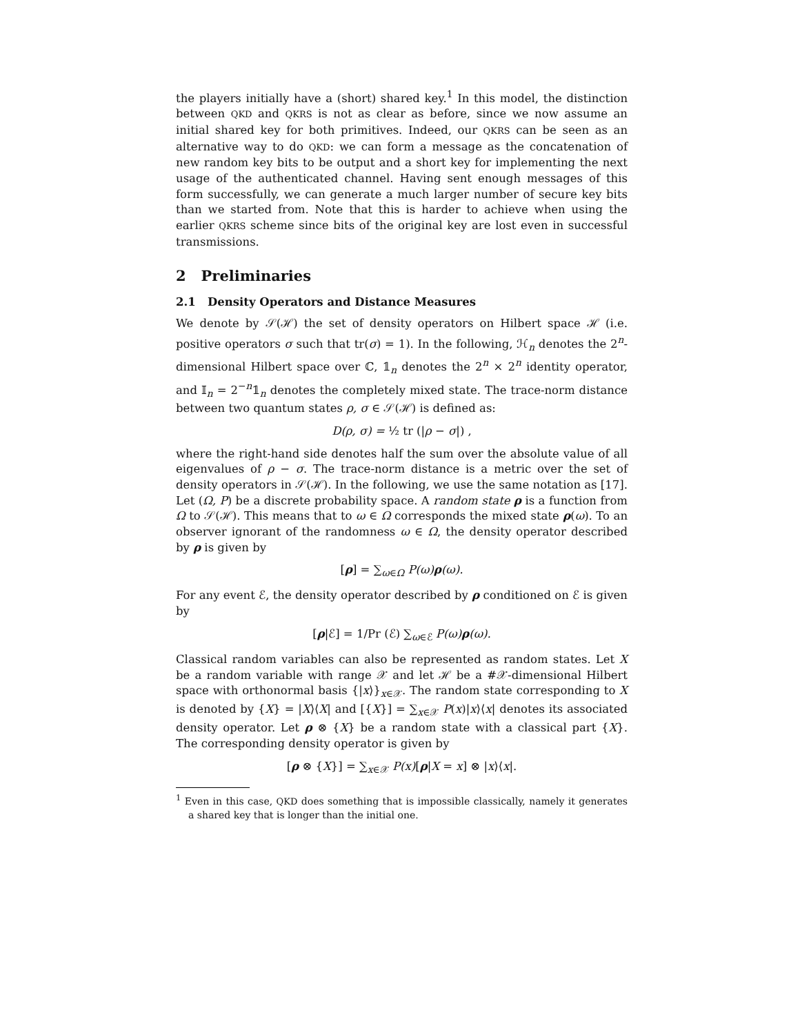the players initially have a (short) shared key.<sup>1</sup> In this model, the distinction between QKD and QKRS is not as clear as before, since we now assume an initial shared key for both primitives. Indeed, our QKRS can be seen as an alternative way to do QKD: we can form a message as the concatenation of new random key bits to be output and a short key for implementing the next usage of the authenticated channel. Having sent enough messages of this form successfully, we can generate a much larger number of secure key bits than we started from. Note that this is harder to achieve when using the earlier QKRS scheme since bits of the original key are lost even in successful transmissions.
2 Preliminaries
2.1 Density Operators and Distance Measures
We denote by 𝒮(ℋ) the set of density operators on Hilbert space ℋ (i.e. positive operators σ such that tr(σ) = 1). In the following, ℋ<sub>n</sub> denotes the 2<sup>n</sup>-dimensional Hilbert space over ℂ, 𝟙<sub>n</sub> denotes the 2<sup>n</sup> × 2<sup>n</sup> identity operator, and 𝕀<sub>n</sub> = 2<sup>−n</sup>𝟙<sub>n</sub> denotes the completely mixed state. The trace-norm distance between two quantum states ρ, σ ∈ 𝒮(ℋ) is defined as:
D(ρ, σ) = ½ tr (|ρ − σ|) ,
where the right-hand side denotes half the sum over the absolute value of all eigenvalues of ρ − σ. The trace-norm distance is a metric over the set of density operators in 𝒮(ℋ). In the following, we use the same notation as [17]. Let (Ω, P) be a discrete probability space. A random state ρ is a function from Ω to 𝒮(ℋ). This means that to ω ∈ Ω corresponds the mixed state ρ(ω). To an observer ignorant of the randomness ω ∈ Ω, the density operator described by ρ is given by
[ρ] = ∑<sub>ω∈Ω</sub> P(ω)ρ(ω).
For any event ℰ, the density operator described by ρ conditioned on ℰ is given by
[ρ|ℰ] = 1/Pr (ℰ) ∑<sub>ω∈ℰ</sub> P(ω)ρ(ω).
Classical random variables can also be represented as random states. Let X be a random variable with range 𝒳 and let ℋ be a #𝒳-dimensional Hilbert space with orthonormal basis {|x⟩}<sub>x∈𝒳</sub>. The random state corresponding to X is denoted by {X} = |X⟩⟨X| and [{X}] = ∑<sub>x∈𝒳</sub> P(x)|x⟩⟨x| denotes its associated density operator. Let ρ ⊗ {X} be a random state with a classical part {X}. The corresponding density operator is given by
[ρ ⊗ {X}] = ∑<sub>x∈𝒳</sub> P(x)[ρ|X = x] ⊗ |x⟩⟨x|.
<sup>1</sup> Even in this case, QKD does something that is impossible classically, namely it generates a shared key that is longer than the initial one.